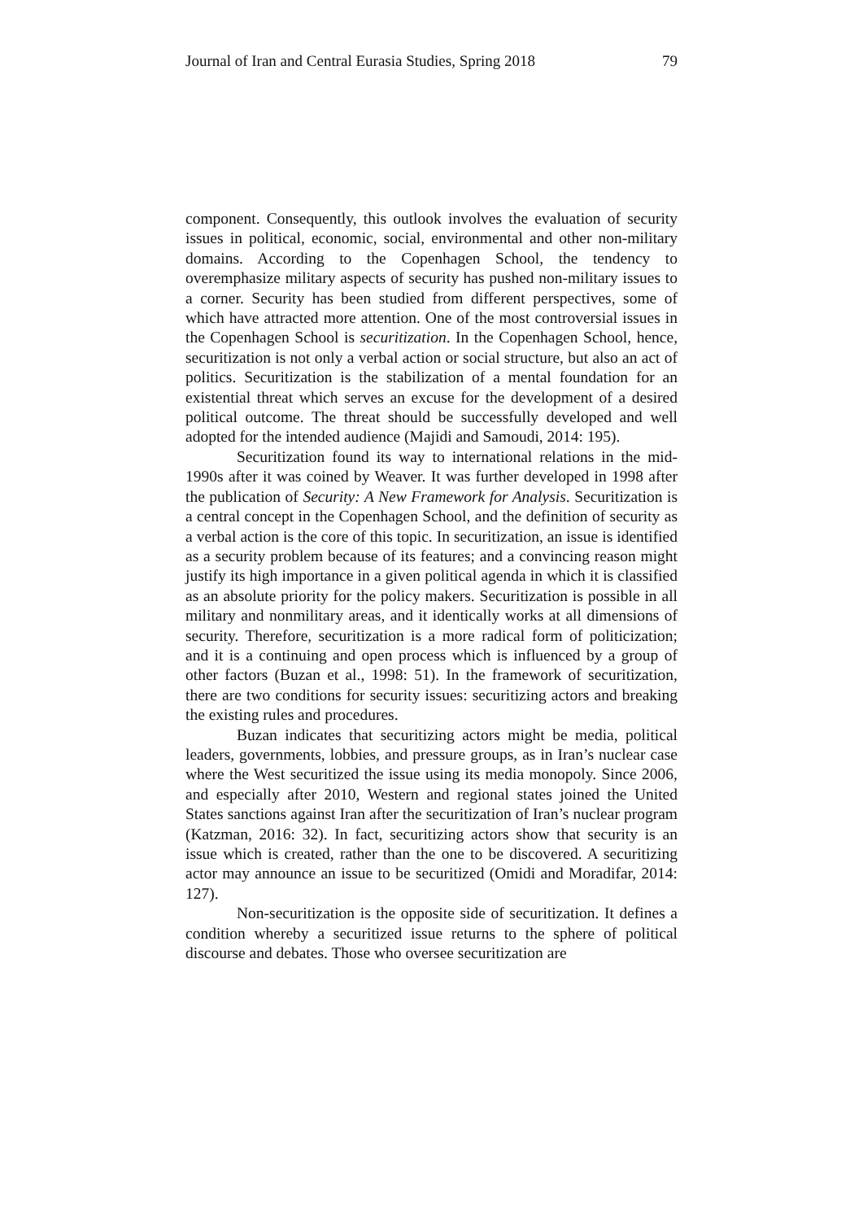Journal of Iran and Central Eurasia Studies, Spring 2018 79
component. Consequently, this outlook involves the evaluation of security issues in political, economic, social, environmental and other non-military domains. According to the Copenhagen School, the tendency to overemphasize military aspects of security has pushed non-military issues to a corner. Security has been studied from different perspectives, some of which have attracted more attention. One of the most controversial issues in the Copenhagen School is securitization. In the Copenhagen School, hence, securitization is not only a verbal action or social structure, but also an act of politics. Securitization is the stabilization of a mental foundation for an existential threat which serves an excuse for the development of a desired political outcome. The threat should be successfully developed and well adopted for the intended audience (Majidi and Samoudi, 2014: 195).
Securitization found its way to international relations in the mid-1990s after it was coined by Weaver. It was further developed in 1998 after the publication of Security: A New Framework for Analysis. Securitization is a central concept in the Copenhagen School, and the definition of security as a verbal action is the core of this topic. In securitization, an issue is identified as a security problem because of its features; and a convincing reason might justify its high importance in a given political agenda in which it is classified as an absolute priority for the policy makers. Securitization is possible in all military and nonmilitary areas, and it identically works at all dimensions of security. Therefore, securitization is a more radical form of politicization; and it is a continuing and open process which is influenced by a group of other factors (Buzan et al., 1998: 51). In the framework of securitization, there are two conditions for security issues: securitizing actors and breaking the existing rules and procedures.
Buzan indicates that securitizing actors might be media, political leaders, governments, lobbies, and pressure groups, as in Iran’s nuclear case where the West securitized the issue using its media monopoly. Since 2006, and especially after 2010, Western and regional states joined the United States sanctions against Iran after the securitization of Iran’s nuclear program (Katzman, 2016: 32). In fact, securitizing actors show that security is an issue which is created, rather than the one to be discovered. A securitizing actor may announce an issue to be securitized (Omidi and Moradifar, 2014: 127).
Non-securitization is the opposite side of securitization. It defines a condition whereby a securitized issue returns to the sphere of political discourse and debates. Those who oversee securitization are